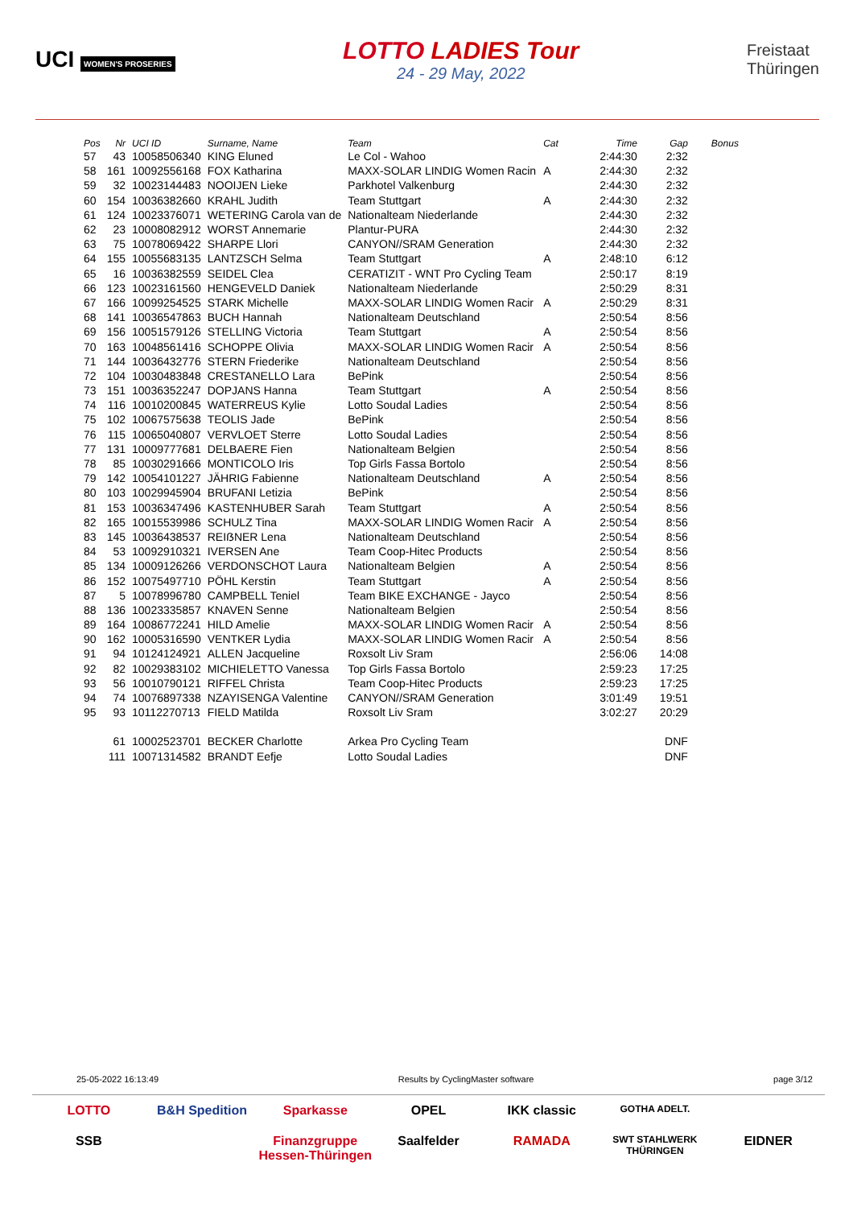UCI WOMEN'S PROSERIES
LOTTO LADIES Tour
24 - 29 May, 2022
Freistaat
Thüringen
| Pos | Nr | UCI ID | Surname, Name | Team | Cat | Time | Gap | Bonus |
| --- | --- | --- | --- | --- | --- | --- | --- | --- |
| 57 | 43 | 10058506340 | KING Eluned | Le Col - Wahoo | | 2:44:30 | 2:32 | |
| 58 | 161 | 10092556168 | FOX Katharina | MAXX-SOLAR LINDIG Women Racin | A | 2:44:30 | 2:32 | |
| 59 | 32 | 10023144483 | NOOIJEN Lieke | Parkhotel Valkenburg | | 2:44:30 | 2:32 | |
| 60 | 154 | 10036382660 | KRAHL Judith | Team Stuttgart | A | 2:44:30 | 2:32 | |
| 61 | 124 | 10023376071 | WETERING Carola van de | Nationalteam Niederlande | | 2:44:30 | 2:32 | |
| 62 | 23 | 10008082912 | WORST Annemarie | Plantur-PURA | | 2:44:30 | 2:32 | |
| 63 | 75 | 10078069422 | SHARPE Llori | CANYON//SRAM Generation | | 2:44:30 | 2:32 | |
| 64 | 155 | 10055683135 | LANTZSCH Selma | Team Stuttgart | A | 2:48:10 | 6:12 | |
| 65 | 16 | 10036382559 | SEIDEL Clea | CERATIZIT - WNT Pro Cycling Team | | 2:50:17 | 8:19 | |
| 66 | 123 | 10023161560 | HENGEVELD Daniek | Nationalteam Niederlande | | 2:50:29 | 8:31 | |
| 67 | 166 | 10099254525 | STARK Michelle | MAXX-SOLAR LINDIG Women Racir | A | 2:50:29 | 8:31 | |
| 68 | 141 | 10036547863 | BUCH Hannah | Nationalteam Deutschland | | 2:50:54 | 8:56 | |
| 69 | 156 | 10051579126 | STELLING Victoria | Team Stuttgart | A | 2:50:54 | 8:56 | |
| 70 | 163 | 10048561416 | SCHOPPE Olivia | MAXX-SOLAR LINDIG Women Racir | A | 2:50:54 | 8:56 | |
| 71 | 144 | 10036432776 | STERN Friederike | Nationalteam Deutschland | | 2:50:54 | 8:56 | |
| 72 | 104 | 10030483848 | CRESTANELLO Lara | BePink | | 2:50:54 | 8:56 | |
| 73 | 151 | 10036352247 | DOPJANS Hanna | Team Stuttgart | A | 2:50:54 | 8:56 | |
| 74 | 116 | 10010200845 | WATERREUS Kylie | Lotto Soudal Ladies | | 2:50:54 | 8:56 | |
| 75 | 102 | 10067575638 | TEOLIS Jade | BePink | | 2:50:54 | 8:56 | |
| 76 | 115 | 10065040807 | VERVLOET Sterre | Lotto Soudal Ladies | | 2:50:54 | 8:56 | |
| 77 | 131 | 10009777681 | DELBAERE Fien | Nationalteam Belgien | | 2:50:54 | 8:56 | |
| 78 | 85 | 10030291666 | MONTICOLO Iris | Top Girls Fassa Bortolo | | 2:50:54 | 8:56 | |
| 79 | 142 | 10054101227 | JÄHRIG Fabienne | Nationalteam Deutschland | A | 2:50:54 | 8:56 | |
| 80 | 103 | 10029945904 | BRUFANI Letizia | BePink | | 2:50:54 | 8:56 | |
| 81 | 153 | 10036347496 | KASTENHUBER Sarah | Team Stuttgart | A | 2:50:54 | 8:56 | |
| 82 | 165 | 10015539986 | SCHULZ Tina | MAXX-SOLAR LINDIG Women Racir | A | 2:50:54 | 8:56 | |
| 83 | 145 | 10036438537 | REIẞNER Lena | Nationalteam Deutschland | | 2:50:54 | 8:56 | |
| 84 | 53 | 10092910321 | IVERSEN Ane | Team Coop-Hitec Products | | 2:50:54 | 8:56 | |
| 85 | 134 | 10009126266 | VERDONSCHOT Laura | Nationalteam Belgien | A | 2:50:54 | 8:56 | |
| 86 | 152 | 10075497710 | PÖHL Kerstin | Team Stuttgart | A | 2:50:54 | 8:56 | |
| 87 | 5 | 10078996780 | CAMPBELL Teniel | Team BIKE EXCHANGE - Jayco | | 2:50:54 | 8:56 | |
| 88 | 136 | 10023335857 | KNAVEN Senne | Nationalteam Belgien | | 2:50:54 | 8:56 | |
| 89 | 164 | 10086772241 | HILD Amelie | MAXX-SOLAR LINDIG Women Racir | A | 2:50:54 | 8:56 | |
| 90 | 162 | 10005316590 | VENTKER Lydia | MAXX-SOLAR LINDIG Women Racir | A | 2:50:54 | 8:56 | |
| 91 | 94 | 10124124921 | ALLEN Jacqueline | Roxsolt Liv Sram | | 2:56:06 | 14:08 | |
| 92 | 82 | 10029383102 | MICHIELETTO Vanessa | Top Girls Fassa Bortolo | | 2:59:23 | 17:25 | |
| 93 | 56 | 10010790121 | RIFFEL Christa | Team Coop-Hitec Products | | 2:59:23 | 17:25 | |
| 94 | 74 | 10076897338 | NZAYISENGA Valentine | CANYON//SRAM Generation | | 3:01:49 | 19:51 | |
| 95 | 93 | 10112270713 | FIELD Matilda | Roxsolt Liv Sram | | 3:02:27 | 20:29 | |
| | 61 | 10002523701 | BECKER Charlotte | Arkea Pro Cycling Team | | | DNF | |
| | 111 | 10071314582 | BRANDT Eefje | Lotto Soudal Ladies | | | DNF | |
25-05-2022 16:13:49 Results by CyclingMaster software page 3/12
LOTTO B&H Spedition Sparkasse OPEL IKK classic GOTHA ADELT. SSB Finanzgruppe Hessen-Thüringen Saalfelder RAMADA SWT STAHLWERK THÜRINGEN EIDNER